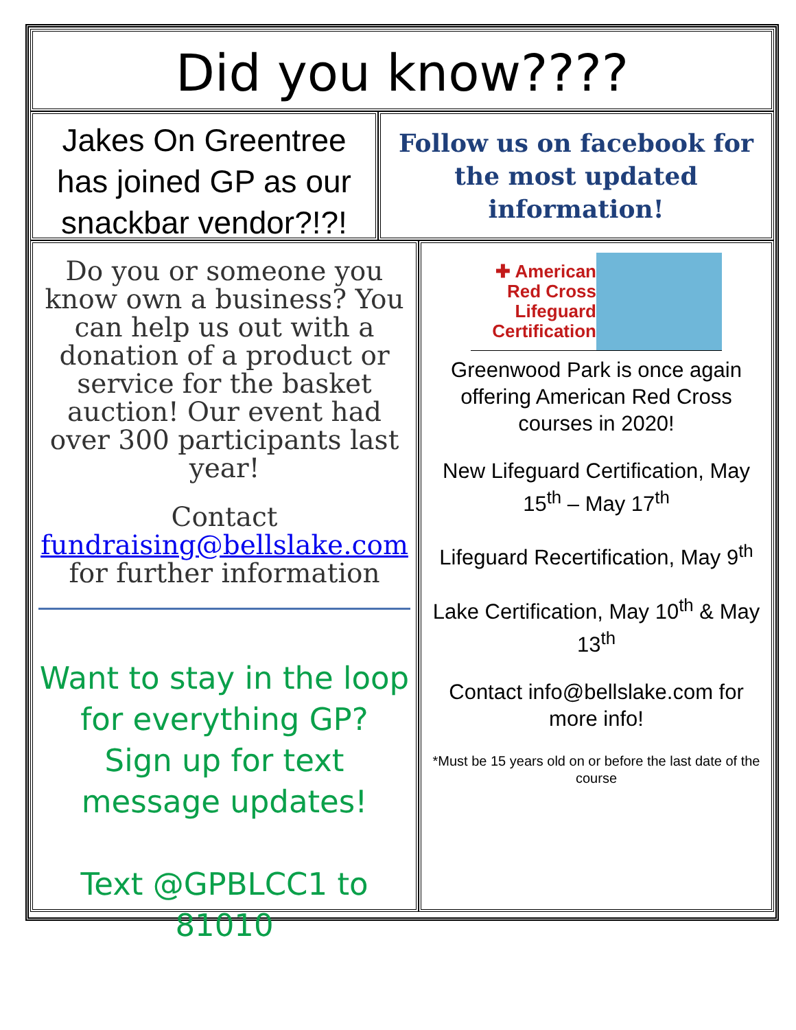Did you know????
Jakes On Greentree has joined GP as our snackbar vendor?!?!
Follow us on facebook for the most updated information!
Do you or someone you know own a business? You can help us out with a donation of a product or service for the basket auction! Our event had over 300 participants last year!
Contact
fundraising@bellslake.com
for further information
Want to stay in the loop for everything GP?
Sign up for text message updates!
Text @GPBLCC1 to 81010
✚ American Red Cross Lifeguard Certification
Greenwood Park is once again offering American Red Cross courses in 2020!
New Lifeguard Certification, May 15<sup>th</sup> – May 17<sup>th</sup>
Lifeguard Recertification, May 9<sup>th</sup>
Lake Certification, May 10<sup>th</sup> & May 13<sup>th</sup>
Contact info@bellslake.com for more info!
*Must be 15 years old on or before the last date of the course